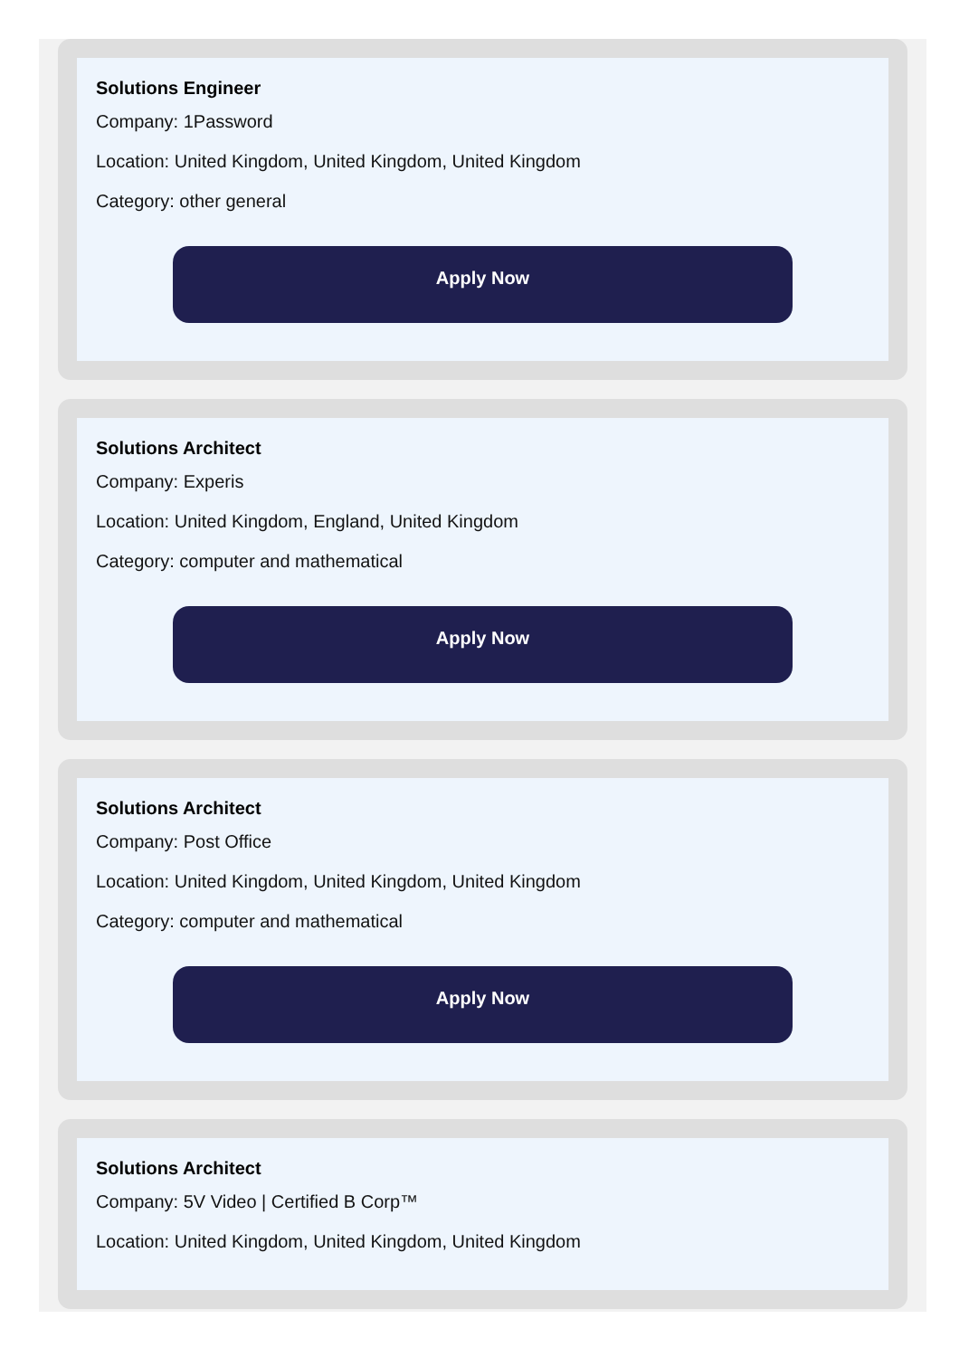Solutions Engineer
Company: 1Password
Location: United Kingdom, United Kingdom, United Kingdom
Category: other general
Apply Now
Solutions Architect
Company: Experis
Location: United Kingdom, England, United Kingdom
Category: computer and mathematical
Apply Now
Solutions Architect
Company: Post Office
Location: United Kingdom, United Kingdom, United Kingdom
Category: computer and mathematical
Apply Now
Solutions Architect
Company: 5V Video | Certified B Corp™
Location: United Kingdom, United Kingdom, United Kingdom